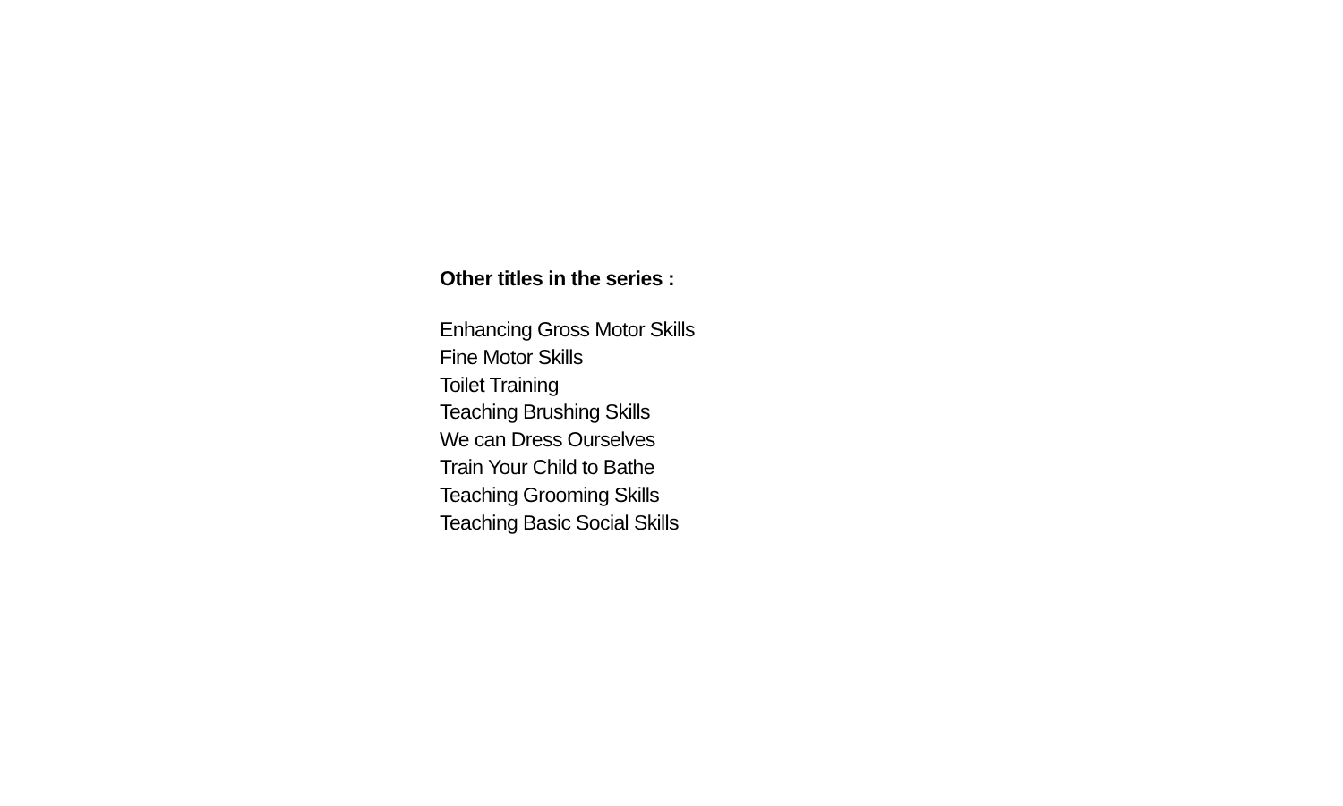Other titles in the series :
Enhancing Gross Motor Skills
Fine Motor Skills
Toilet Training
Teaching Brushing Skills
We can Dress Ourselves
Train Your Child to Bathe
Teaching Grooming Skills
Teaching Basic Social Skills